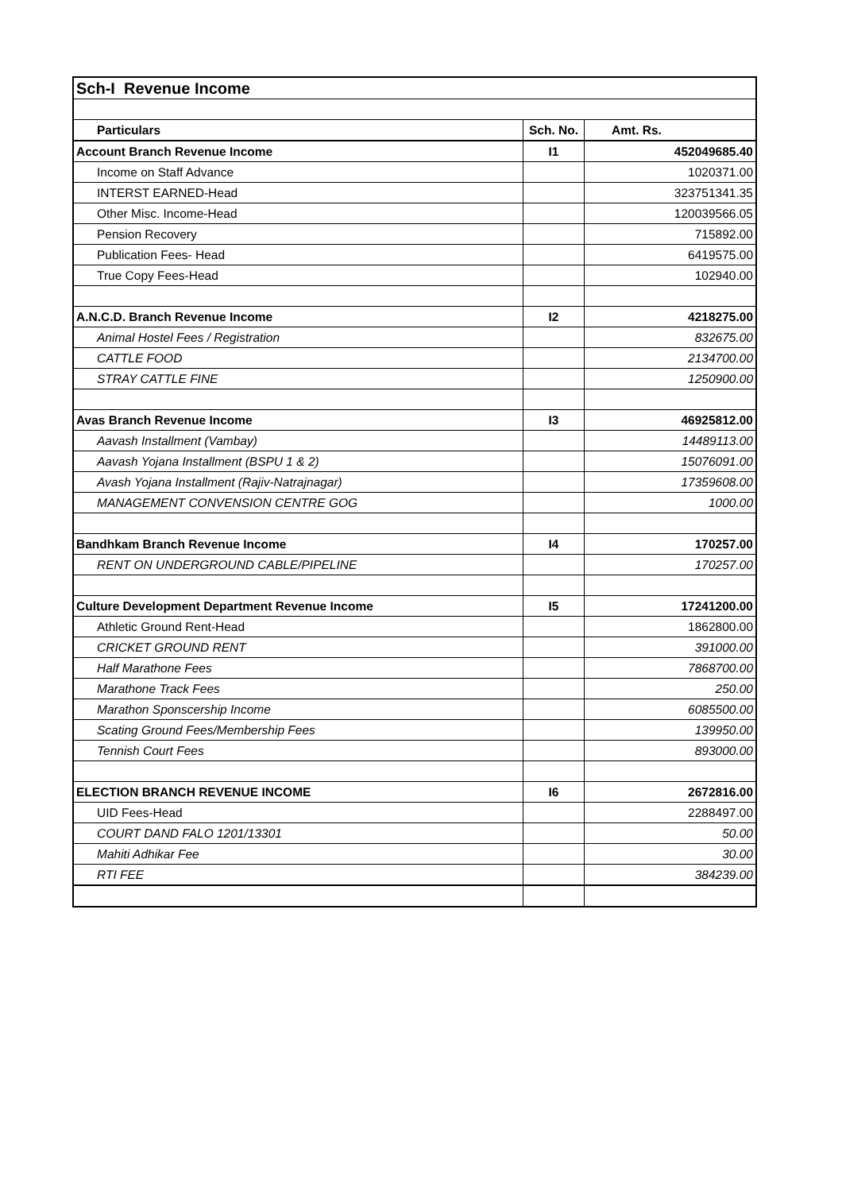| Sch-I Revenue Income | | |
| Particulars | Sch. No. | Amt. Rs. |
| Account Branch Revenue Income | I1 | 452049685.40 |
| Income on Staff Advance | | 1020371.00 |
| INTERST EARNED-Head | | 323751341.35 |
| Other Misc. Income-Head | | 120039566.05 |
| Pension Recovery | | 715892.00 |
| Publication Fees- Head | | 6419575.00 |
| True Copy Fees-Head | | 102940.00 |
| A.N.C.D. Branch Revenue Income | I2 | 4218275.00 |
| Animal Hostel Fees / Registration | | 832675.00 |
| CATTLE FOOD | | 2134700.00 |
| STRAY CATTLE FINE | | 1250900.00 |
| Avas Branch Revenue Income | I3 | 46925812.00 |
| Aavash Installment (Vambay) | | 14489113.00 |
| Aavash Yojana Installment (BSPU 1 & 2) | | 15076091.00 |
| Avash Yojana Installment (Rajiv-Natrajnagar) | | 17359608.00 |
| MANAGEMENT CONVENSION CENTRE GOG | | 1000.00 |
| Bandhkam Branch Revenue Income | I4 | 170257.00 |
| RENT ON UNDERGROUND CABLE/PIPELINE | | 170257.00 |
| Culture Development Department Revenue Income | I5 | 17241200.00 |
| Athletic Ground Rent-Head | | 1862800.00 |
| CRICKET GROUND RENT | | 391000.00 |
| Half Marathone Fees | | 7868700.00 |
| Marathone Track Fees | | 250.00 |
| Marathon Sponscership Income | | 6085500.00 |
| Scating Ground Fees/Membership Fees | | 139950.00 |
| Tennish Court Fees | | 893000.00 |
| ELECTION BRANCH REVENUE INCOME | I6 | 2672816.00 |
| UID Fees-Head | | 2288497.00 |
| COURT DAND FALO 1201/13301 | | 50.00 |
| Mahiti Adhikar Fee | | 30.00 |
| RTI FEE | | 384239.00 |